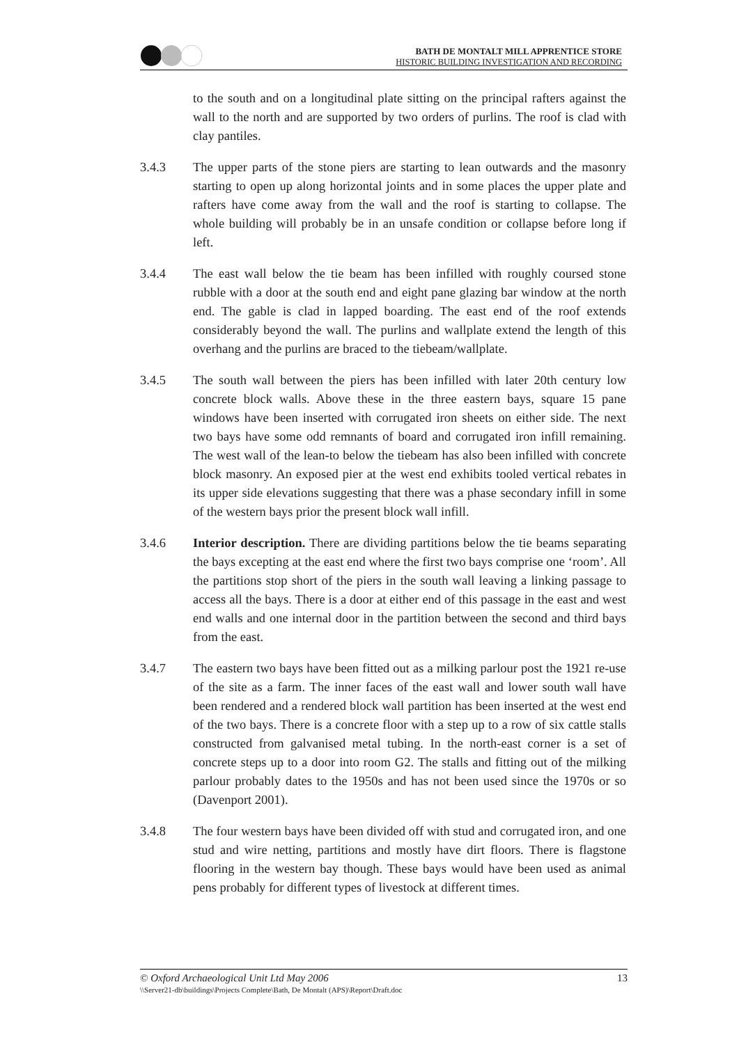BATH DE MONTALT MILL APPRENTICE STORE
HISTORIC BUILDING INVESTIGATION AND RECORDING
to the south and on a longitudinal plate sitting on the principal rafters against the wall to the north and are supported by two orders of purlins. The roof is clad with clay pantiles.
3.4.3 The upper parts of the stone piers are starting to lean outwards and the masonry starting to open up along horizontal joints and in some places the upper plate and rafters have come away from the wall and the roof is starting to collapse. The whole building will probably be in an unsafe condition or collapse before long if left.
3.4.4 The east wall below the tie beam has been infilled with roughly coursed stone rubble with a door at the south end and eight pane glazing bar window at the north end. The gable is clad in lapped boarding. The east end of the roof extends considerably beyond the wall. The purlins and wallplate extend the length of this overhang and the purlins are braced to the tiebeam/wallplate.
3.4.5 The south wall between the piers has been infilled with later 20th century low concrete block walls. Above these in the three eastern bays, square 15 pane windows have been inserted with corrugated iron sheets on either side. The next two bays have some odd remnants of board and corrugated iron infill remaining. The west wall of the lean-to below the tiebeam has also been infilled with concrete block masonry. An exposed pier at the west end exhibits tooled vertical rebates in its upper side elevations suggesting that there was a phase secondary infill in some of the western bays prior the present block wall infill.
3.4.6 Interior description. There are dividing partitions below the tie beams separating the bays excepting at the east end where the first two bays comprise one ‘room’. All the partitions stop short of the piers in the south wall leaving a linking passage to access all the bays. There is a door at either end of this passage in the east and west end walls and one internal door in the partition between the second and third bays from the east.
3.4.7 The eastern two bays have been fitted out as a milking parlour post the 1921 re-use of the site as a farm. The inner faces of the east wall and lower south wall have been rendered and a rendered block wall partition has been inserted at the west end of the two bays. There is a concrete floor with a step up to a row of six cattle stalls constructed from galvanised metal tubing. In the north-east corner is a set of concrete steps up to a door into room G2. The stalls and fitting out of the milking parlour probably dates to the 1950s and has not been used since the 1970s or so (Davenport 2001).
3.4.8 The four western bays have been divided off with stud and corrugated iron, and one stud and wire netting, partitions and mostly have dirt floors. There is flagstone flooring in the western bay though. These bays would have been used as animal pens probably for different types of livestock at different times.
© Oxford Archaeological Unit Ltd May 2006 13
\\Server21-db\buildings\Projects Complete\Bath, De Montalt (APS)\Report\Draft.doc